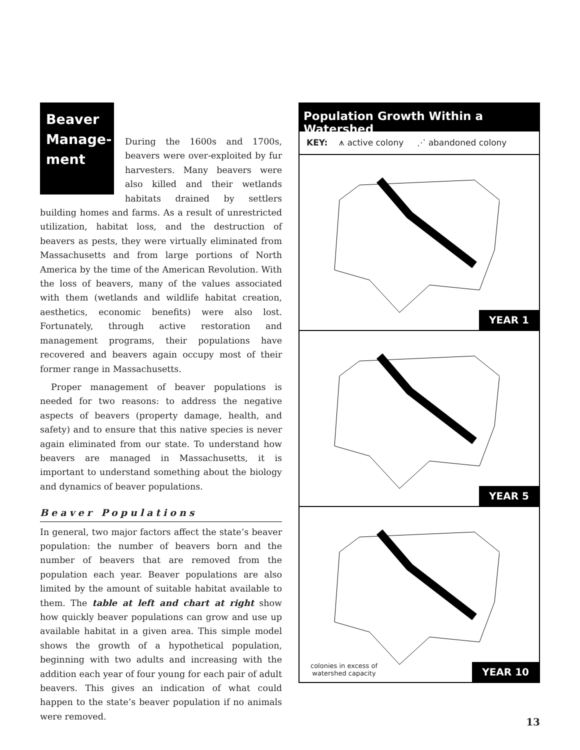Beaver Manage-ment
During the 1600s and 1700s, beavers were over-exploited by fur harvesters. Many beavers were also killed and their wetlands habitats drained by settlers building homes and farms. As a result of unrestricted utilization, habitat loss, and the destruction of beavers as pests, they were virtually eliminated from Massachusetts and from large portions of North America by the time of the American Revolution. With the loss of beavers, many of the values associated with them (wetlands and wildlife habitat creation, aesthetics, economic benefits) were also lost. Fortunately, through active restoration and management programs, their populations have recovered and beavers again occupy most of their former range in Massachusetts.
Proper management of beaver populations is needed for two reasons: to address the negative aspects of beavers (property damage, health, and safety) and to ensure that this native species is never again eliminated from our state. To understand how beavers are managed in Massachusetts, it is important to understand something about the biology and dynamics of beaver populations.
Beaver Populations
In general, two major factors affect the state’s beaver population: the number of beavers born and the number of beavers that are removed from the population each year. Beaver populations are also limited by the amount of suitable habitat available to them. The table at left and chart at right show how quickly beaver populations can grow and use up available habitat in a given area. This simple model shows the growth of a hypothetical population, beginning with two adults and increasing with the addition each year of four young for each pair of adult beavers. This gives an indication of what could happen to the state’s beaver population if no animals were removed.
Population Growth Within a Watershed
KEY: ⩚ active colony ⋰ abandoned colony
YEAR 1
YEAR 5
colonies in excess of
watershed capacity
YEAR 10
13